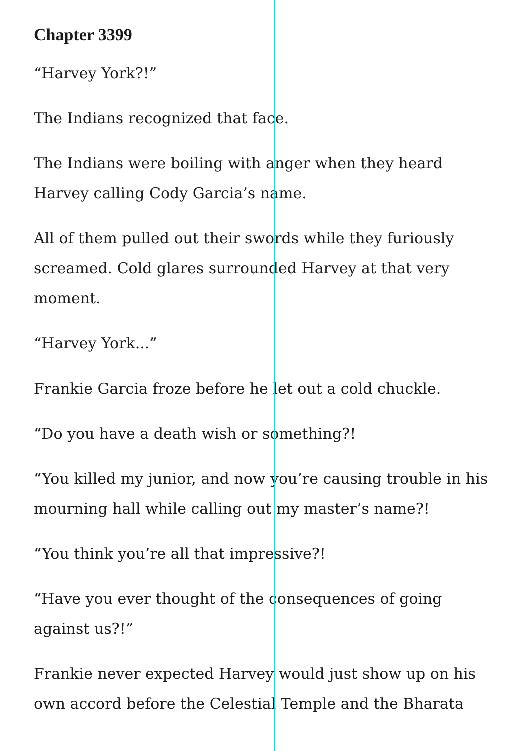Chapter 3399
“Harvey York?!”
The Indians recognized that face.
The Indians were boiling with anger when they heard Harvey calling Cody Garcia’s name.
All of them pulled out their swords while they furiously screamed. Cold glares surrounded Harvey at that very moment.
“Harvey York...”
Frankie Garcia froze before he let out a cold chuckle.
“Do you have a death wish or something?!
“You killed my junior, and now you’re causing trouble in his mourning hall while calling out my master’s name?!
“You think you’re all that impressive?!
“Have you ever thought of the consequences of going against us?!”
Frankie never expected Harvey would just show up on his own accord before the Celestial Temple and the Bharata